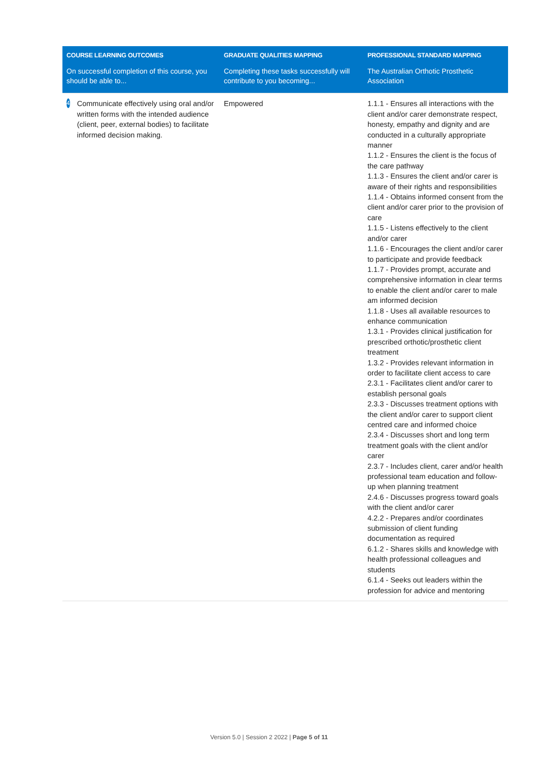| COURSE LEARNING OUTCOMES | GRADUATE QUALITIES MAPPING | PROFESSIONAL STANDARD MAPPING |
| --- | --- | --- |
| On successful completion of this course, you should be able to... | Completing these tasks successfully will contribute to you becoming... | The Australian Orthotic Prosthetic Association |
| 4 Communicate effectively using oral and/or written forms with the intended audience (client, peer, external bodies) to facilitate informed decision making. | Empowered | 1.1.1 - Ensures all interactions with the client and/or carer demonstrate respect, honesty, empathy and dignity and are conducted in a culturally appropriate manner 1.1.2 - Ensures the client is the focus of the care pathway 1.1.3 - Ensures the client and/or carer is aware of their rights and responsibilities 1.1.4 - Obtains informed consent from the client and/or carer prior to the provision of care 1.1.5 - Listens effectively to the client and/or carer 1.1.6 - Encourages the client and/or carer to participate and provide feedback 1.1.7 - Provides prompt, accurate and comprehensive information in clear terms to enable the client and/or carer to male am informed decision 1.1.8 - Uses all available resources to enhance communication 1.3.1 - Provides clinical justification for prescribed orthotic/prosthetic client treatment 1.3.2 - Provides relevant information in order to facilitate client access to care 2.3.1 - Facilitates client and/or carer to establish personal goals 2.3.3 - Discusses treatment options with the client and/or carer to support client centred care and informed choice 2.3.4 - Discusses short and long term treatment goals with the client and/or carer 2.3.7 - Includes client, carer and/or health professional team education and follow-up when planning treatment 2.4.6 - Discusses progress toward goals with the client and/or carer 4.2.2 - Prepares and/or coordinates submission of client funding documentation as required 6.1.2 - Shares skills and knowledge with health professional colleagues and students 6.1.4 - Seeks out leaders within the profession for advice and mentoring |
Version 5.0 | Session 2 2022 | Page 5 of 11